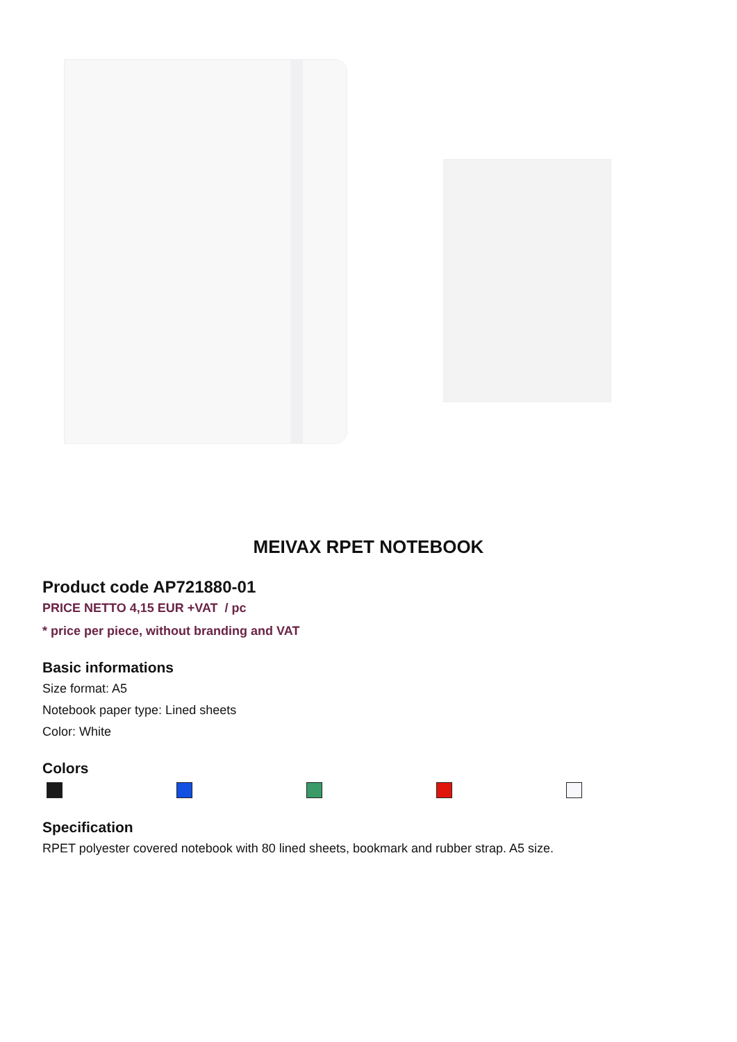MEIVAX RPET NOTEBOOK
Product code AP721880-01
PRICE NETTO 4,15 EUR +VAT / pc
* price per piece, without branding and VAT
Basic informations
Size format: A5
Notebook paper type: Lined sheets
Color: White
Colors
Specification
RPET polyester covered notebook with 80 lined sheets, bookmark and rubber strap. A5 size.